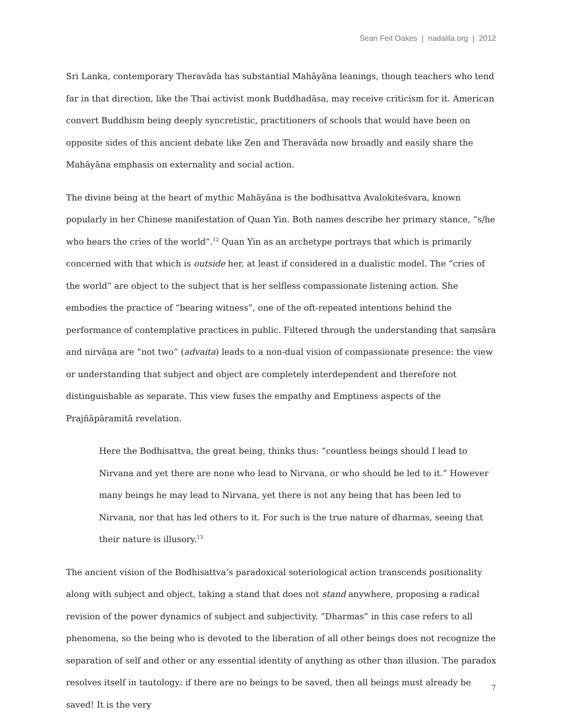Sean Feit Oakes | nadalila.org | 2012
Sri Lanka, contemporary Theravāda has substantial Mahāyāna leanings, though teachers who tend far in that direction, like the Thai activist monk Buddhadāsa, may receive criticism for it. American convert Buddhism being deeply syncretistic, practitioners of schools that would have been on opposite sides of this ancient debate like Zen and Theravāda now broadly and easily share the Mahāyāna emphasis on externality and social action.
The divine being at the heart of mythic Mahāyāna is the bodhisattva Avalokiteśvara, known popularly in her Chinese manifestation of Quan Yin. Both names describe her primary stance, “s/he who hears the cries of the world”.<sup>12</sup> Quan Yin as an archetype portrays that which is primarily concerned with that which is outside her, at least if considered in a dualistic model. The “cries of the world” are object to the subject that is her selfless compassionate listening action. She embodies the practice of “bearing witness”, one of the oft-repeated intentions behind the performance of contemplative practices in public. Filtered through the understanding that saṃsāra and nirvāṇa are “not two” (advaita) leads to a non-dual vision of compassionate presence: the view or understanding that subject and object are completely interdependent and therefore not distinguishable as separate. This view fuses the empathy and Emptiness aspects of the Prajñāpāramitā revelation.
Here the Bodhisattva, the great being, thinks thus: “countless beings should I lead to Nirvana and yet there are none who lead to Nirvana, or who should be led to it.” However many beings he may lead to Nirvana, yet there is not any being that has been led to Nirvana, nor that has led others to it. For such is the true nature of dharmas, seeing that their nature is illusory.<sup>13</sup>
The ancient vision of the Bodhisattva’s paradoxical soteriological action transcends positionality along with subject and object, taking a stand that does not stand anywhere, proposing a radical revision of the power dynamics of subject and subjectivity. “Dharmas” in this case refers to all phenomena, so the being who is devoted to the liberation of all other beings does not recognize the separation of self and other or any essential identity of anything as other than illusion. The paradox resolves itself in tautology: if there are no beings to be saved, then all beings must already be saved! It is the very
7